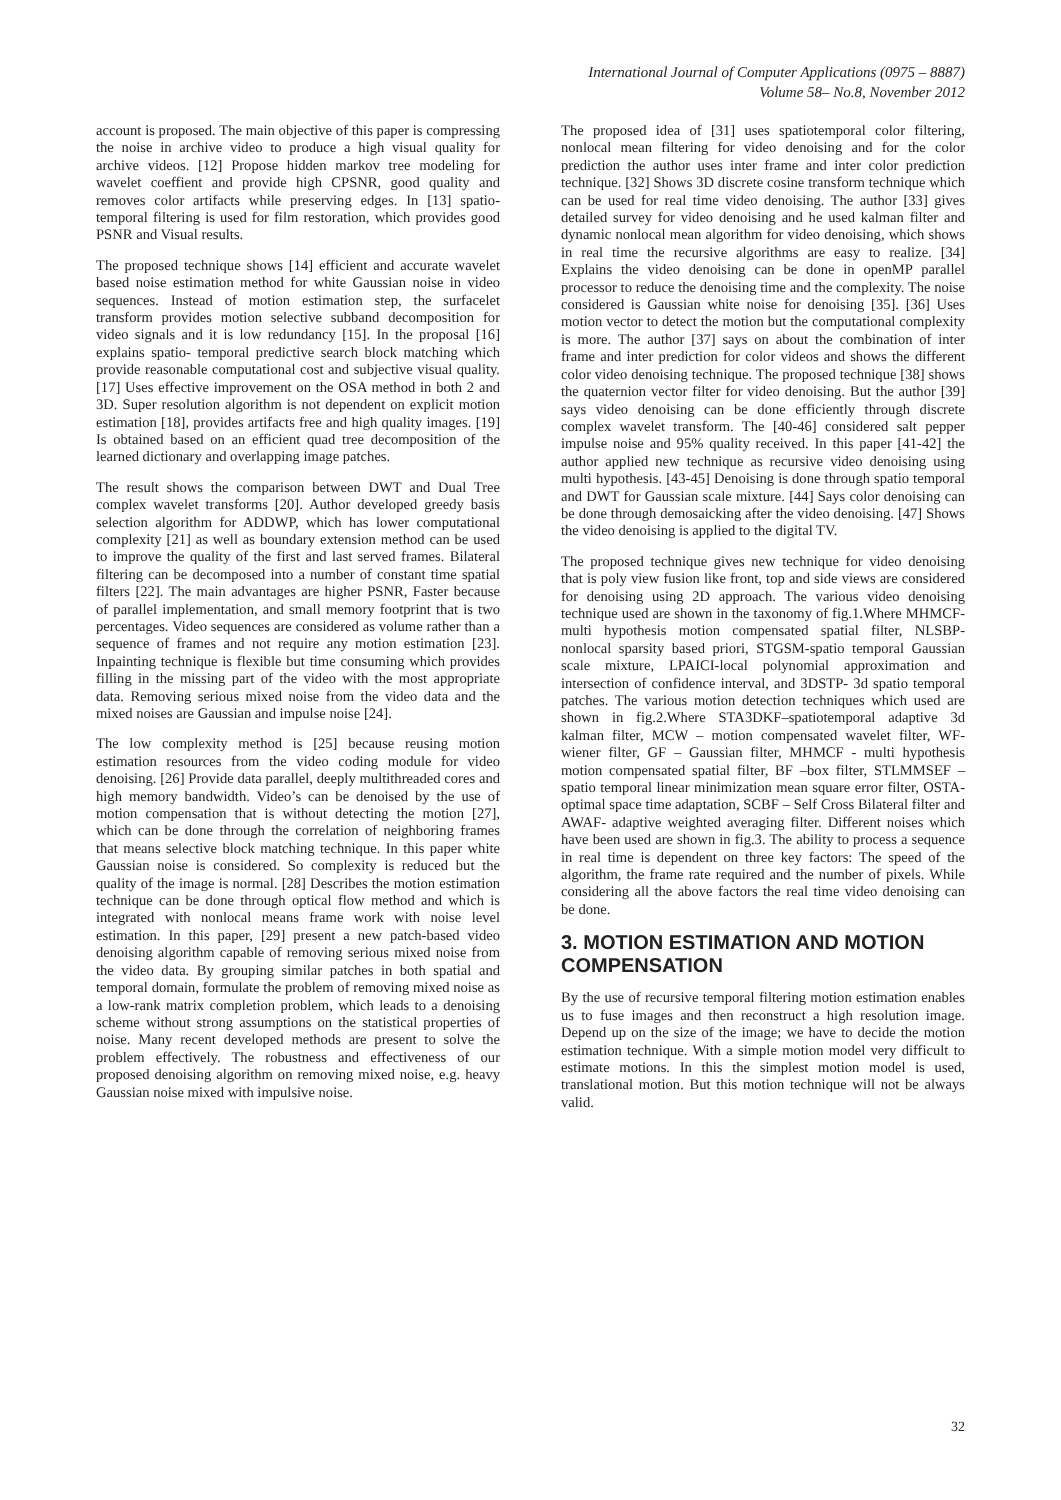International Journal of Computer Applications (0975 – 8887)
Volume 58– No.8, November 2012
account is proposed. The main objective of this paper is compressing the noise in archive video to produce a high visual quality for archive videos. [12] Propose hidden markov tree modeling for wavelet coeffient and provide high CPSNR, good quality and removes color artifacts while preserving edges. In [13] spatio-temporal filtering is used for film restoration, which provides good PSNR and Visual results.
The proposed technique shows [14] efficient and accurate wavelet based noise estimation method for white Gaussian noise in video sequences. Instead of motion estimation step, the surfacelet transform provides motion selective subband decomposition for video signals and it is low redundancy [15]. In the proposal [16] explains spatio- temporal predictive search block matching which provide reasonable computational cost and subjective visual quality. [17] Uses effective improvement on the OSA method in both 2 and 3D. Super resolution algorithm is not dependent on explicit motion estimation [18], provides artifacts free and high quality images. [19] Is obtained based on an efficient quad tree decomposition of the learned dictionary and overlapping image patches.
The result shows the comparison between DWT and Dual Tree complex wavelet transforms [20]. Author developed greedy basis selection algorithm for ADDWP, which has lower computational complexity [21] as well as boundary extension method can be used to improve the quality of the first and last served frames. Bilateral filtering can be decomposed into a number of constant time spatial filters [22]. The main advantages are higher PSNR, Faster because of parallel implementation, and small memory footprint that is two percentages. Video sequences are considered as volume rather than a sequence of frames and not require any motion estimation [23]. Inpainting technique is flexible but time consuming which provides filling in the missing part of the video with the most appropriate data. Removing serious mixed noise from the video data and the mixed noises are Gaussian and impulse noise [24].
The low complexity method is [25] because reusing motion estimation resources from the video coding module for video denoising. [26] Provide data parallel, deeply multithreaded cores and high memory bandwidth. Video’s can be denoised by the use of motion compensation that is without detecting the motion [27], which can be done through the correlation of neighboring frames that means selective block matching technique. In this paper white Gaussian noise is considered. So complexity is reduced but the quality of the image is normal. [28] Describes the motion estimation technique can be done through optical flow method and which is integrated with nonlocal means frame work with noise level estimation. In this paper, [29] present a new patch-based video denoising algorithm capable of removing serious mixed noise from the video data. By grouping similar patches in both spatial and temporal domain, formulate the problem of removing mixed noise as a low-rank matrix completion problem, which leads to a denoising scheme without strong assumptions on the statistical properties of noise. Many recent developed methods are present to solve the problem effectively. The robustness and effectiveness of our proposed denoising algorithm on removing mixed noise, e.g. heavy Gaussian noise mixed with impulsive noise.
The proposed idea of [31] uses spatiotemporal color filtering, nonlocal mean filtering for video denoising and for the color prediction the author uses inter frame and inter color prediction technique. [32] Shows 3D discrete cosine transform technique which can be used for real time video denoising. The author [33] gives detailed survey for video denoising and he used kalman filter and dynamic nonlocal mean algorithm for video denoising, which shows in real time the recursive algorithms are easy to realize. [34] Explains the video denoising can be done in openMP parallel processor to reduce the denoising time and the complexity. The noise considered is Gaussian white noise for denoising [35]. [36] Uses motion vector to detect the motion but the computational complexity is more. The author [37] says on about the combination of inter frame and inter prediction for color videos and shows the different color video denoising technique. The proposed technique [38] shows the quaternion vector filter for video denoising. But the author [39] says video denoising can be done efficiently through discrete complex wavelet transform. The [40-46] considered salt pepper impulse noise and 95% quality received. In this paper [41-42] the author applied new technique as recursive video denoising using multi hypothesis. [43-45] Denoising is done through spatio temporal and DWT for Gaussian scale mixture. [44] Says color denoising can be done through demosaicking after the video denoising. [47] Shows the video denoising is applied to the digital TV.
The proposed technique gives new technique for video denoising that is poly view fusion like front, top and side views are considered for denoising using 2D approach. The various video denoising technique used are shown in the taxonomy of fig.1.Where MHMCF-multi hypothesis motion compensated spatial filter, NLSBP- nonlocal sparsity based priori, STGSM-spatio temporal Gaussian scale mixture, LPAICI-local polynomial approximation and intersection of confidence interval, and 3DSTP- 3d spatio temporal patches. The various motion detection techniques which used are shown in fig.2.Where STA3DKF–spatiotemporal adaptive 3d kalman filter, MCW – motion compensated wavelet filter, WF- wiener filter, GF – Gaussian filter, MHMCF - multi hypothesis motion compensated spatial filter, BF –box filter, STLMMSEF – spatio temporal linear minimization mean square error filter, OSTA- optimal space time adaptation, SCBF – Self Cross Bilateral filter and AWAF- adaptive weighted averaging filter. Different noises which have been used are shown in fig.3. The ability to process a sequence in real time is dependent on three key factors: The speed of the algorithm, the frame rate required and the number of pixels. While considering all the above factors the real time video denoising can be done.
3. MOTION ESTIMATION AND MOTION COMPENSATION
By the use of recursive temporal filtering motion estimation enables us to fuse images and then reconstruct a high resolution image. Depend up on the size of the image; we have to decide the motion estimation technique. With a simple motion model very difficult to estimate motions. In this the simplest motion model is used, translational motion. But this motion technique will not be always valid.
32